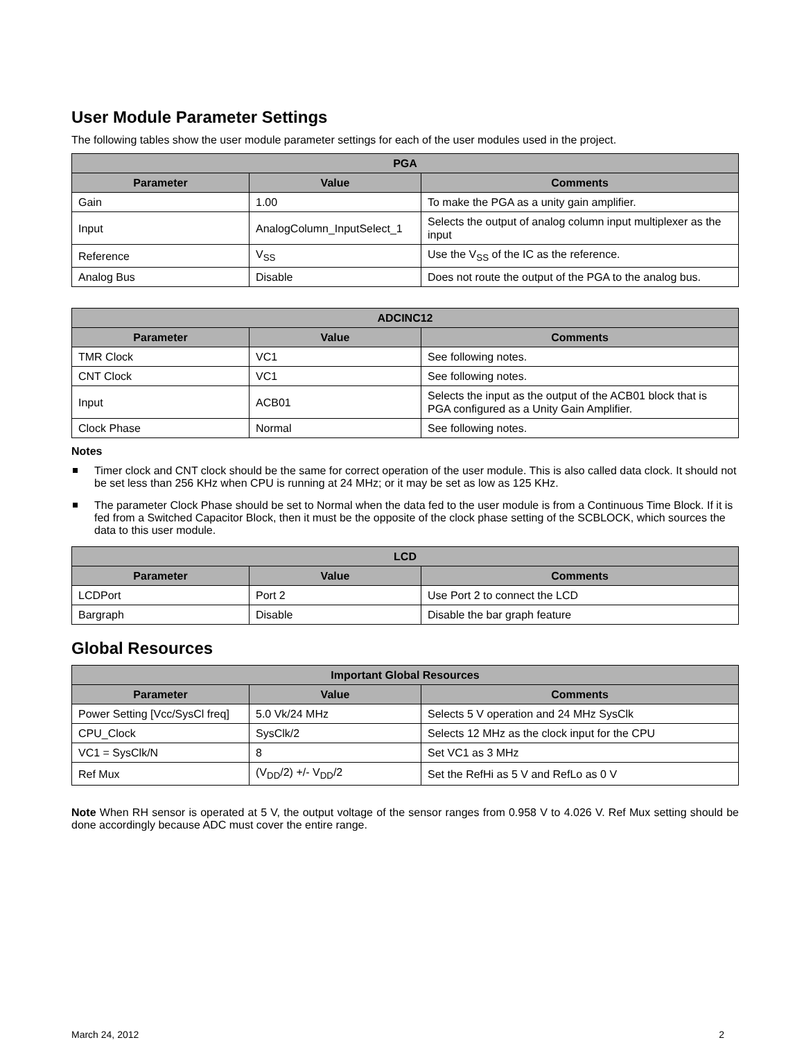User Module Parameter Settings
The following tables show the user module parameter settings for each of the user modules used in the project.
| PGA | | |
| --- | --- | --- |
| Parameter | Value | Comments |
| Gain | 1.00 | To make the PGA as a unity gain amplifier. |
| Input | AnalogColumn_InputSelect_1 | Selects the output of analog column input multiplexer as the input |
| Reference | V<sub>SS</sub> | Use the V<sub>SS</sub> of the IC as the reference. |
| Analog Bus | Disable | Does not route the output of the PGA to the analog bus. |
| ADCINC12 | | |
| --- | --- | --- |
| Parameter | Value | Comments |
| TMR Clock | VC1 | See following notes. |
| CNT Clock | VC1 | See following notes. |
| Input | ACB01 | Selects the input as the output of the ACB01 block that is PGA configured as a Unity Gain Amplifier. |
| Clock Phase | Normal | See following notes. |
Notes
Timer clock and CNT clock should be the same for correct operation of the user module. This is also called data clock. It should not be set less than 256 KHz when CPU is running at 24 MHz; or it may be set as low as 125 KHz.
The parameter Clock Phase should be set to Normal when the data fed to the user module is from a Continuous Time Block. If it is fed from a Switched Capacitor Block, then it must be the opposite of the clock phase setting of the SCBLOCK, which sources the data to this user module.
| LCD | | |
| --- | --- | --- |
| Parameter | Value | Comments |
| LCDPort | Port 2 | Use Port 2 to connect the LCD |
| Bargraph | Disable | Disable the bar graph feature |
Global Resources
| Important Global Resources | | |
| --- | --- | --- |
| Parameter | Value | Comments |
| Power Setting [Vcc/SysCl freq] | 5.0 Vk/24 MHz | Selects 5 V operation and 24 MHz SysClk |
| CPU_Clock | SysClk/2 | Selects 12 MHz as the clock input for the CPU |
| VC1 = SysClk/N | 8 | Set VC1 as 3 MHz |
| Ref Mux | (V<sub>DD</sub>/2) +/- V<sub>DD</sub>/2 | Set the RefHi as 5 V and RefLo as 0 V |
Note When RH sensor is operated at 5 V, the output voltage of the sensor ranges from 0.958 V to 4.026 V. Ref Mux setting should be done accordingly because ADC must cover the entire range.
March 24, 2012 2